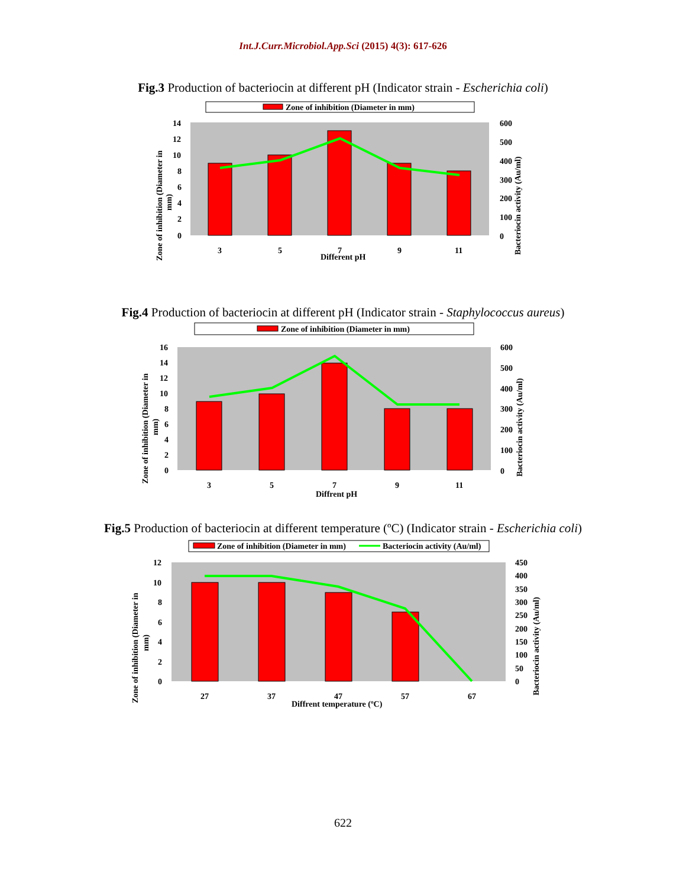Int.J.Curr.Microbiol.App.Sci (2015) 4(3): 617-626
Fig.3 Production of bacteriocin at different pH (Indicator strain - Escherichia coli)
Zone of inhibition (Diameter in mm)
14
12
10
8
6
4
2
0
600
500
400
300
200
100
0
3
5
7
9
11
Different pH
Zone of inhibition (Diameter in
mm)
Bacteriocin activity (Au/ml)
Fig.4 Production of bacteriocin at different pH (Indicator strain - Staphylococcus aureus)
Zone of inhibition (Diameter in mm)
16
14
12
10
8
6
4
2
0
600
500
400
300
200
100
0
3
5
7
9
11
Diffrent pH
Zone of inhibition (Diameter in
mm)
Bacteriocin activity (Au/ml)
Fig.5 Production of bacteriocin at different temperature (ºC) (Indicator strain - Escherichia coli)
Zone of inhibition (Diameter in mm)
Bacteriocin activity (Au/ml)
12
10
8
6
4
2
0
450
400
350
300
250
200
150
100
50
0
27
37
47
57
67
Diffrent temperature (ºC)
Zone of inhibition (Diameter in
mm)
Bacteriocin activity (Au/ml)
622